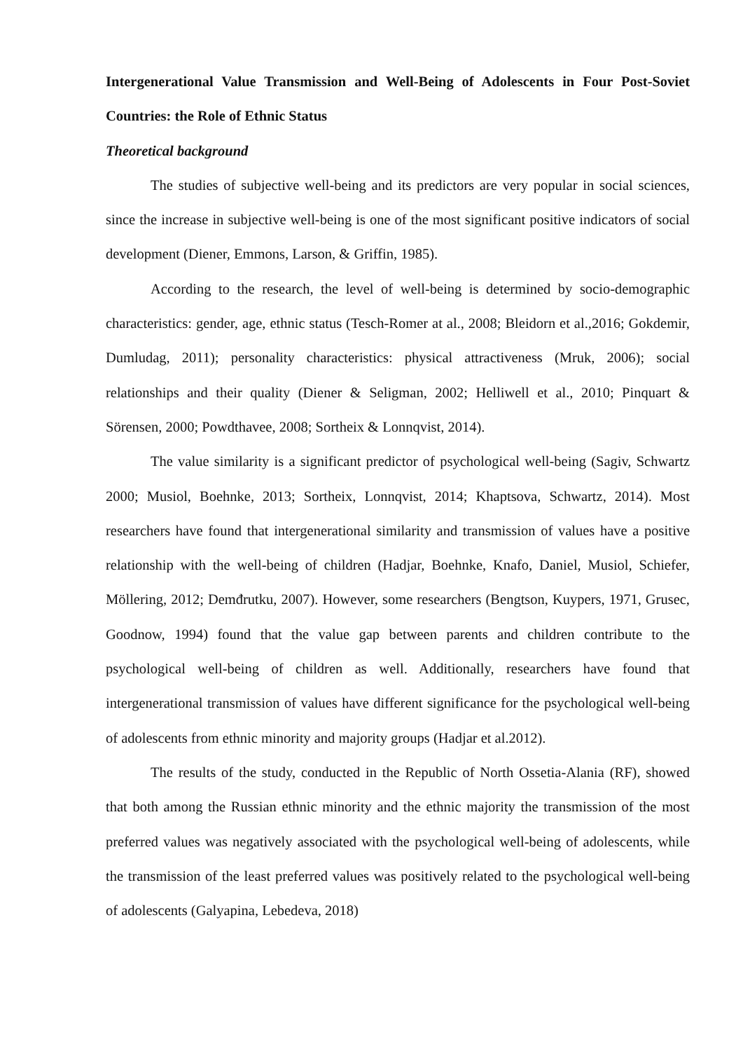Intergenerational Value Transmission and Well-Being of Adolescents in Four Post-Soviet Countries: the Role of Ethnic Status
Theoretical background
The studies of subjective well-being and its predictors are very popular in social sciences, since the increase in subjective well-being is one of the most significant positive indicators of social development (Diener, Emmons, Larson, & Griffin, 1985).
According to the research, the level of well-being is determined by socio-demographic characteristics: gender, age, ethnic status (Tesch-Romer at al., 2008; Bleidorn et al.,2016; Gokdemir, Dumludag, 2011); personality characteristics: physical attractiveness (Mruk, 2006); social relationships and their quality (Diener & Seligman, 2002; Helliwell et al., 2010; Pinquart & Sörensen, 2000; Powdthavee, 2008; Sortheix & Lonnqvist, 2014).
The value similarity is a significant predictor of psychological well-being (Sagiv, Schwartz 2000; Musiol, Boehnke, 2013; Sortheix, Lonnqvist, 2014; Khaptsova, Schwartz, 2014). Most researchers have found that intergenerational similarity and transmission of values have a positive relationship with the well-being of children (Hadjar, Boehnke, Knafo, Daniel, Musiol, Schiefer, Möllering, 2012; Demđrutku, 2007). However, some researchers (Bengtson, Kuypers, 1971, Grusec, Goodnow, 1994) found that the value gap between parents and children contribute to the psychological well-being of children as well. Additionally, researchers have found that intergenerational transmission of values have different significance for the psychological well-being of adolescents from ethnic minority and majority groups (Hadjar et al.2012).
The results of the study, conducted in the Republic of North Ossetia-Alania (RF), showed that both among the Russian ethnic minority and the ethnic majority the transmission of the most preferred values was negatively associated with the psychological well-being of adolescents, while the transmission of the least preferred values was positively related to the psychological well-being of adolescents (Galyapina, Lebedeva, 2018)